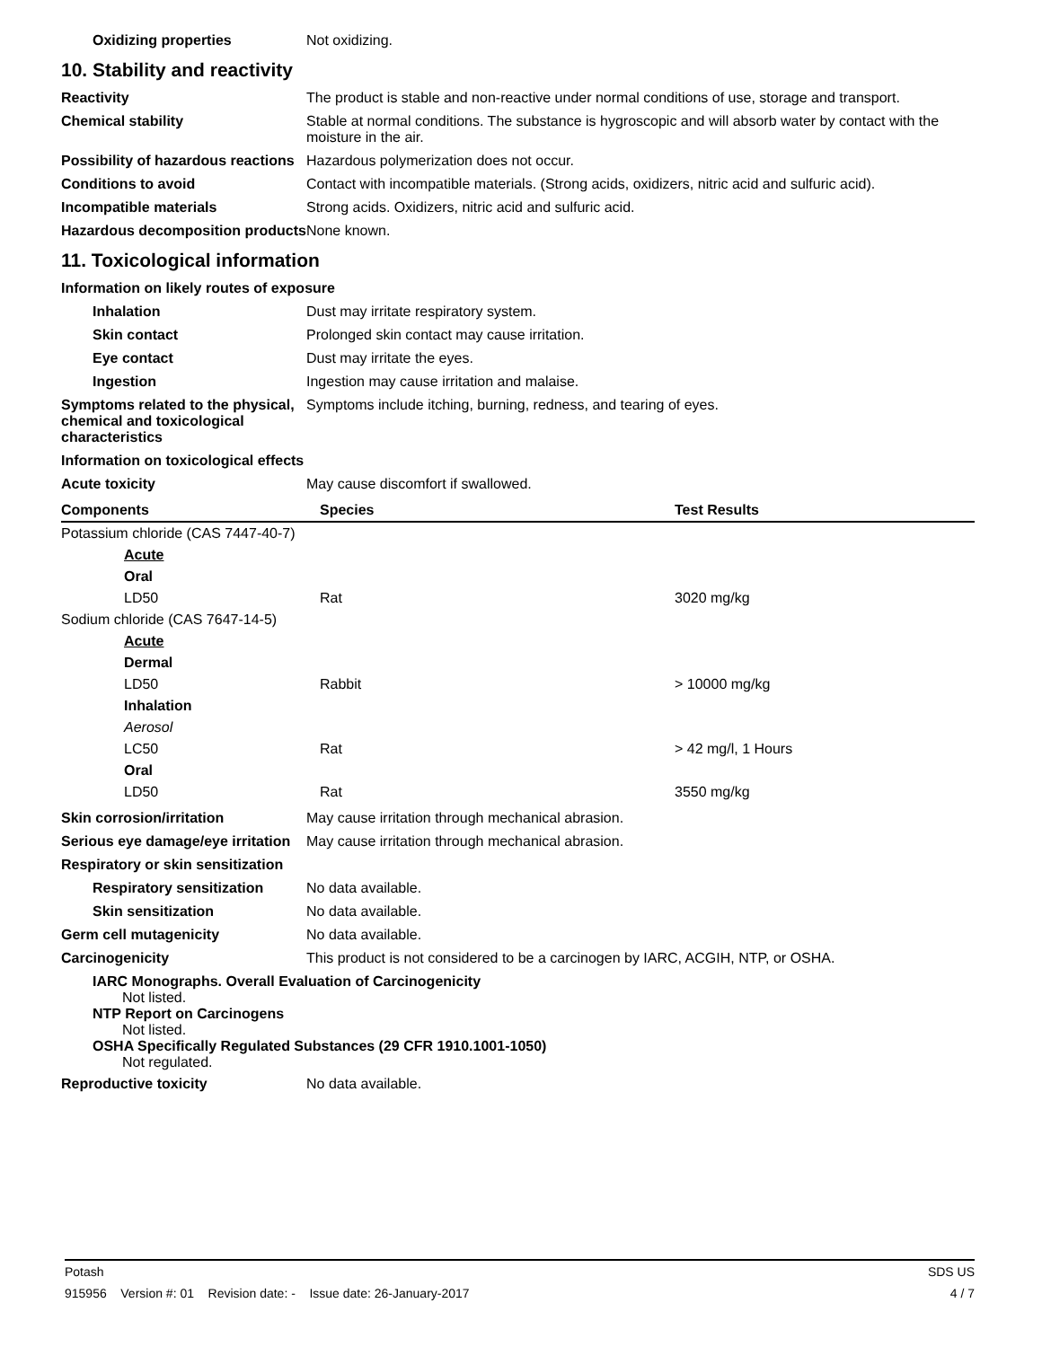Oxidizing properties Not oxidizing.
10. Stability and reactivity
Reactivity The product is stable and non-reactive under normal conditions of use, storage and transport.
Chemical stability Stable at normal conditions. The substance is hygroscopic and will absorb water by contact with the moisture in the air.
Possibility of hazardous reactions
Hazardous polymerization does not occur.
Conditions to avoid Contact with incompatible materials. (Strong acids, oxidizers, nitric acid and sulfuric acid).
Incompatible materials Strong acids. Oxidizers, nitric acid and sulfuric acid.
Hazardous decomposition products
None known.
11. Toxicological information
Information on likely routes of exposure
Inhalation Dust may irritate respiratory system.
Skin contact Prolonged skin contact may cause irritation.
Eye contact Dust may irritate the eyes.
Ingestion Ingestion may cause irritation and malaise.
Symptoms related to the physical, chemical and toxicological characteristics
Symptoms include itching, burning, redness, and tearing of eyes.
Information on toxicological effects
Acute toxicity May cause discomfort if swallowed.
| Components | Species | Test Results |
| --- | --- | --- |
| Potassium chloride (CAS 7447-40-7) | | |
| Acute | | |
| Oral | | |
| LD50 | Rat | 3020 mg/kg |
| Sodium chloride (CAS 7647-14-5) | | |
| Acute | | |
| Dermal | | |
| LD50 | Rabbit | > 10000 mg/kg |
| Inhalation | | |
| Aerosol | | |
| LC50 | Rat | > 42 mg/l, 1 Hours |
| Oral | | |
| LD50 | Rat | 3550 mg/kg |
Skin corrosion/irritation May cause irritation through mechanical abrasion.
Serious eye damage/eye irritation
May cause irritation through mechanical abrasion.
Respiratory or skin sensitization
Respiratory sensitization
No data available.
Skin sensitization No data available.
Germ cell mutagenicity No data available.
Carcinogenicity This product is not considered to be a carcinogen by IARC, ACGIH, NTP, or OSHA.
IARC Monographs. Overall Evaluation of Carcinogenicity
Not listed.
NTP Report on Carcinogens
Not listed.
OSHA Specifically Regulated Substances (29 CFR 1910.1001-1050)
Not regulated.
Reproductive toxicity No data available.
Potash SDS US
915956 Version #: 01 Revision date: - Issue date: 26-January-2017 4 / 7